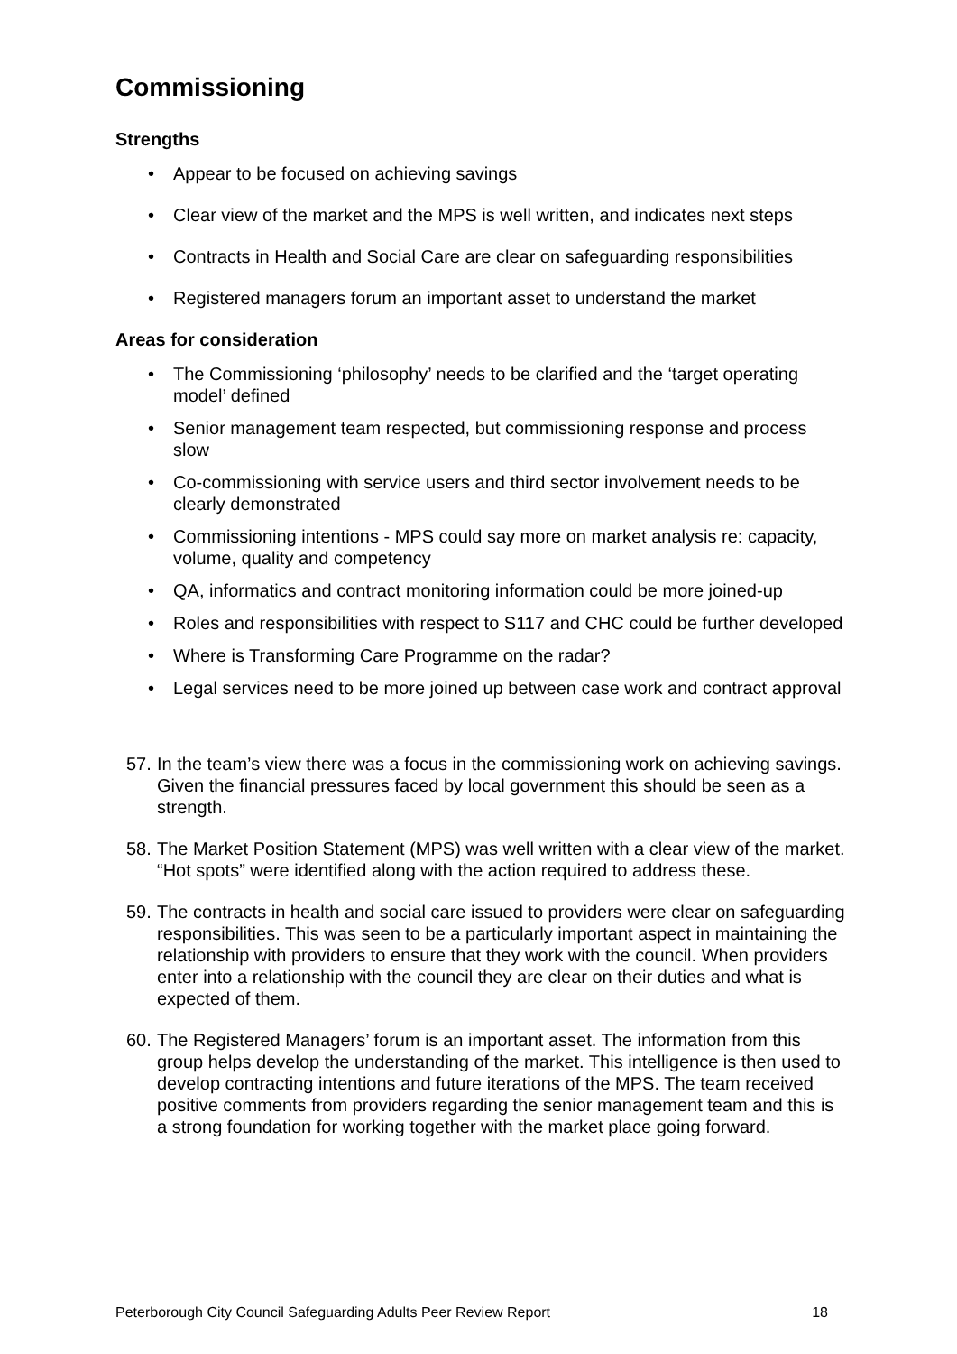Commissioning
Strengths
• Appear to be focused on achieving savings
• Clear view of the market and the MPS is well written, and indicates next steps
• Contracts in Health and Social Care are clear on safeguarding responsibilities
• Registered managers forum an important asset to understand the market
Areas for consideration
• The Commissioning ‘philosophy’ needs to be clarified and the ‘target operating model’ defined
• Senior management team respected, but commissioning response and process slow
• Co-commissioning with service users and third sector involvement needs to be clearly demonstrated
• Commissioning intentions - MPS could say more on market analysis re: capacity, volume, quality and competency
• QA, informatics and contract monitoring information could be more joined-up
• Roles and responsibilities with respect to S117 and CHC could be further developed
• Where is Transforming Care Programme on the radar?
• Legal services need to be more joined up between case work and contract approval
57. In the team’s view there was a focus in the commissioning work on achieving savings. Given the financial pressures faced by local government this should be seen as a strength.
58. The Market Position Statement (MPS) was well written with a clear view of the market. “Hot spots” were identified along with the action required to address these.
59. The contracts in health and social care issued to providers were clear on safeguarding responsibilities. This was seen to be a particularly important aspect in maintaining the relationship with providers to ensure that they work with the council. When providers enter into a relationship with the council they are clear on their duties and what is expected of them.
60. The Registered Managers’ forum is an important asset. The information from this group helps develop the understanding of the market. This intelligence is then used to develop contracting intentions and future iterations of the MPS. The team received positive comments from providers regarding the senior management team and this is a strong foundation for working together with the market place going forward.
Peterborough City Council Safeguarding Adults Peer Review Report 18